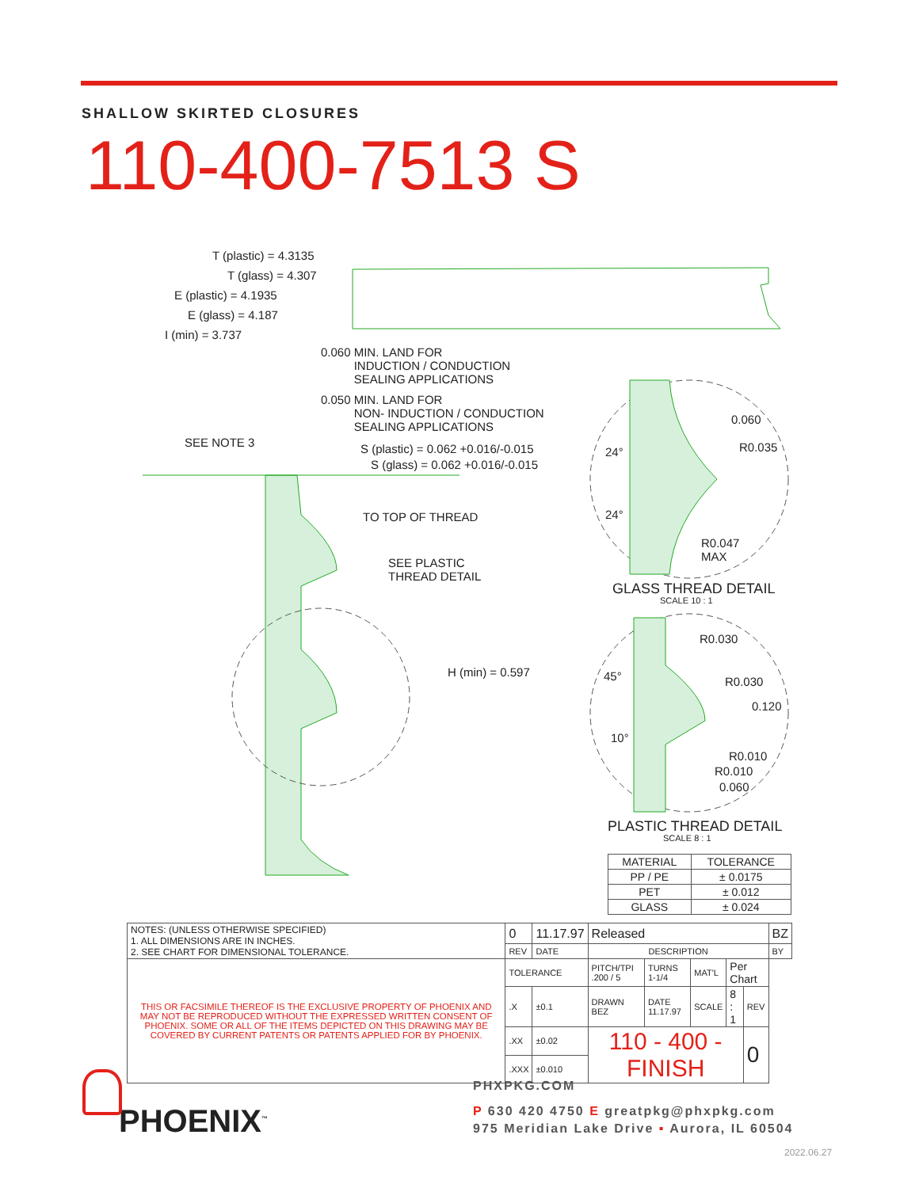SHALLOW SKIRTED CLOSURES
110-400-7513 S
T (plastic) = 4.3135
T (glass) = 4.307
E (plastic) = 4.1935
E (glass) = 4.187
I (min) = 3.737
0.060 MIN. LAND FOR
INDUCTION / CONDUCTION
SEALING APPLICATIONS
0.050 MIN. LAND FOR
NON- INDUCTION / CONDUCTION
SEALING APPLICATIONS
SEE NOTE 3 S (plastic) = 0.062 +0.016/-0.015
S (glass) = 0.062 +0.016/-0.015
TO TOP OF THREAD
SEE PLASTIC
THREAD DETAIL
H (min) = 0.597
0.060
R0.035
24°
24°
R0.047
MAX
GLASS THREAD DETAIL
SCALE 10 : 1
R0.030
45° R0.030
0.120
10°
R0.010
R0.010
0.060
PLASTIC THREAD DETAIL
SCALE 8 : 1
| MATERIAL | TOLERANCE |
| PP / PE | ± 0.0175 |
| PET | ± 0.012 |
| GLASS | ± 0.024 |
| NOTES: (UNLESS OTHERWISE SPECIFIED) 1. ALL DIMENSIONS ARE IN INCHES. 2. SEE CHART FOR DIMENSIONAL TOLERANCE. | 0 | 11.17.97 | Released | | | | | BZ |
| | REV | DATE | DESCRIPTION | | | | | BY |
| THIS OR FACSIMILE THEREOF IS THE EXCLUSIVE PROPERTY OF PHOENIX AND MAY NOT BE REPRODUCED WITHOUT THE EXPRESSED WRITTEN CONSENT OF PHOENIX. SOME OR ALL OF THE ITEMS DEPICTED ON THIS DRAWING MAY BE COVERED BY CURRENT PATENTS OR PATENTS APPLIED FOR BY PHOENIX. | TOLERANCE | | PITCH/TPI .200 / 5 | TURNS 1-1/4 | MAT'L | Per Chart | | |
| | .X | ±0.1 | DRAWN BEZ | DATE 11.17.97 | SCALE | 8 : 1 | REV | |
| | .XX | ±0.02 | 110 - 400 - FINISH | | | | 0 | |
| | .XXX | ±0.010 | | | | | | |
PHOENIX<sup>™</sup>
PHXPKG.COM
P 630 420 4750 E greatpkg@phxpkg.com
975 Meridian Lake Drive ▪ Aurora, IL 60504
2022.06.27